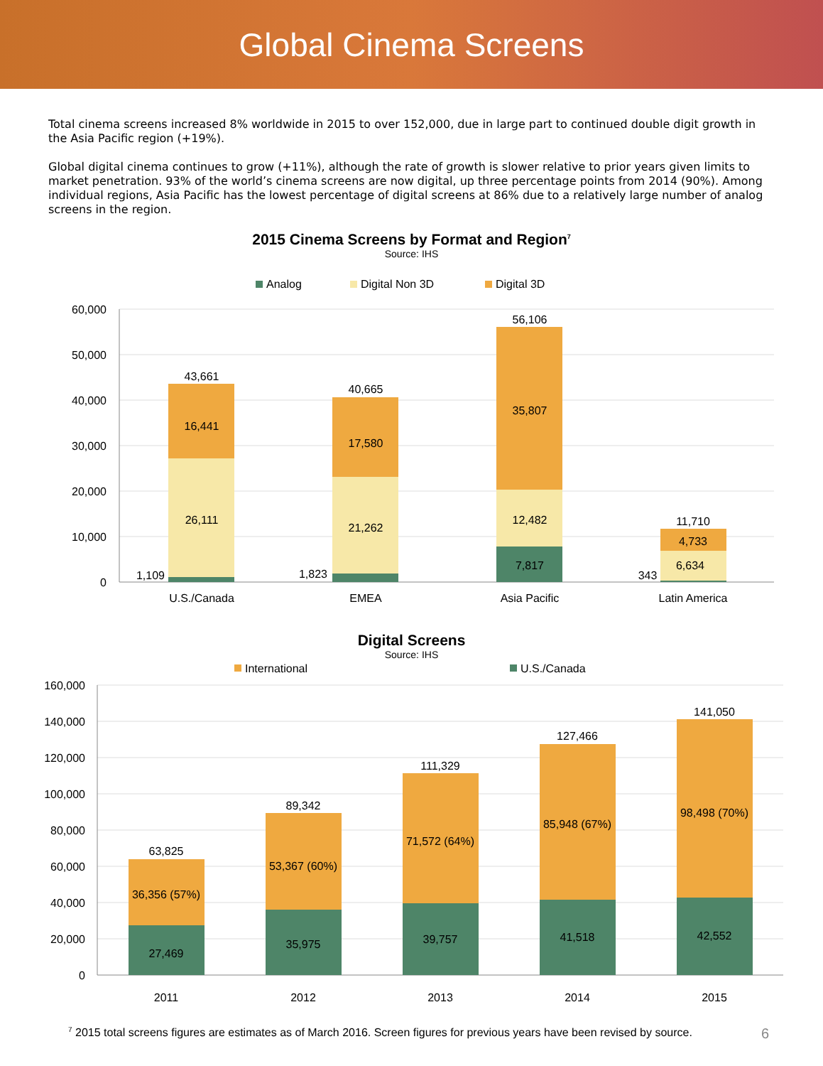Global Cinema Screens
Total cinema screens increased 8% worldwide in 2015 to over 152,000, due in large part to continued double digit growth in the Asia Pacific region (+19%).
Global digital cinema continues to grow (+11%), although the rate of growth is slower relative to prior years given limits to market penetration. 93% of the world’s cinema screens are now digital, up three percentage points from 2014 (90%). Among individual regions, Asia Pacific has the lowest percentage of digital screens at 86% due to a relatively large number of analog screens in the region.
2015 Cinema Screens by Format and Region<sup>7</sup>
Source: IHS
Analog
Digital Non 3D
Digital 3D
60,000
50,000
40,000
30,000
20,000
10,000
0
43,661
16,441
26,111
1,109
40,665
17,580
21,262
1,823
56,106
35,807
12,482
7,817
11,710
4,733
6,634
343
U.S./Canada
EMEA
Asia Pacific
Latin America
Digital Screens
Source: IHS
International
U.S./Canada
160,000
140,000
120,000
100,000
80,000
60,000
40,000
20,000
0
63,825
36,356 (57%)
27,469
2011
89,342
53,367 (60%)
35,975
2012
111,329
71,572 (64%)
39,757
2013
127,466
85,948 (67%)
41,518
2014
141,050
98,498 (70%)
42,552
2015
<sup>7</sup> 2015 total screens figures are estimates as of March 2016. Screen figures for previous years have been revised by source. 6